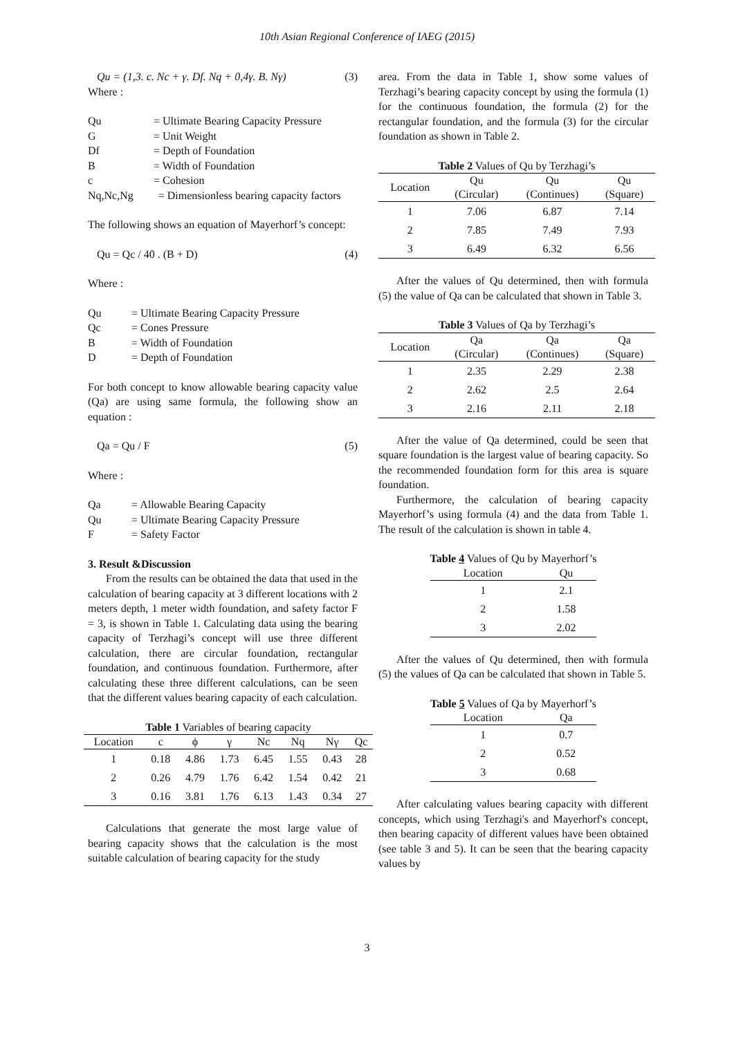10th Asian Regional Conference of IAEG (2015)
Qu = (1,3. c. Nc + γ. Df. Nq + 0,4γ. B. Nγ) (3)
Where :
Qu = Ultimate Bearing Capacity Pressure
G = Unit Weight
Df = Depth of Foundation
B = Width of Foundation
c = Cohesion
Nq,Nc,Ng = Dimensionless bearing capacity factors
The following shows an equation of Mayerhorf’s concept:
Qu = Qc / 40 . (B + D) (4)
Where :
Qu = Ultimate Bearing Capacity Pressure
Qc = Cones Pressure
B = Width of Foundation
D = Depth of Foundation
For both concept to know allowable bearing capacity value (Qa) are using same formula, the following show an equation :
Qa = Qu / F (5)
Where :
Qa = Allowable Bearing Capacity
Qu = Ultimate Bearing Capacity Pressure
F = Safety Factor
3. Result &Discussion
From the results can be obtained the data that used in the calculation of bearing capacity at 3 different locations with 2 meters depth, 1 meter width foundation, and safety factor F = 3, is shown in Table 1. Calculating data using the bearing capacity of Terzhagi’s concept will use three different calculation, there are circular foundation, rectangular foundation, and continuous foundation. Furthermore, after calculating these three different calculations, can be seen that the different values bearing capacity of each calculation.
Table 1 Variables of bearing capacity
| Location | c | ϕ | γ | Nc | Nq | Nγ | Qc |
| --- | --- | --- | --- | --- | --- | --- | --- |
| 1 | 0.18 | 4.86 | 1.73 | 6.45 | 1.55 | 0.43 | 28 |
| 2 | 0.26 | 4.79 | 1.76 | 6.42 | 1.54 | 0.42 | 21 |
| 3 | 0.16 | 3.81 | 1.76 | 6.13 | 1.43 | 0.34 | 27 |
Calculations that generate the most large value of bearing capacity shows that the calculation is the most suitable calculation of bearing capacity for the study
area. From the data in Table 1, show some values of Terzhagi’s bearing capacity concept by using the formula (1) for the continuous foundation, the formula (2) for the rectangular foundation, and the formula (3) for the circular foundation as shown in Table 2.
Table 2 Values of Qu by Terzhagi’s
| Location | Qu (Circular) | Qu (Continues) | Qu (Square) |
| --- | --- | --- | --- |
| 1 | 7.06 | 6.87 | 7.14 |
| 2 | 7.85 | 7.49 | 7.93 |
| 3 | 6.49 | 6.32 | 6.56 |
After the values of Qu determined, then with formula (5) the value of Qa can be calculated that shown in Table 3.
Table 3 Values of Qa by Terzhagi’s
| Location | Qa (Circular) | Qa (Continues) | Qa (Square) |
| --- | --- | --- | --- |
| 1 | 2.35 | 2.29 | 2.38 |
| 2 | 2.62 | 2.5 | 2.64 |
| 3 | 2.16 | 2.11 | 2.18 |
After the value of Qa determined, could be seen that square foundation is the largest value of bearing capacity. So the recommended foundation form for this area is square foundation.
Furthermore, the calculation of bearing capacity Mayerhorf’s using formula (4) and the data from Table 1. The result of the calculation is shown in table 4.
Table 4 Values of Qu by Mayerhorf’s
| Location | Qu |
| --- | --- |
| 1 | 2.1 |
| 2 | 1.58 |
| 3 | 2.02 |
After the values of Qu determined, then with formula (5) the values of Qa can be calculated that shown in Table 5.
Table 5 Values of Qa by Mayerhorf’s
| Location | Qa |
| --- | --- |
| 1 | 0.7 |
| 2 | 0.52 |
| 3 | 0.68 |
After calculating values bearing capacity with different concepts, which using Terzhagi's and Mayerhorf's concept, then bearing capacity of different values have been obtained (see table 3 and 5). It can be seen that the bearing capacity values by
3